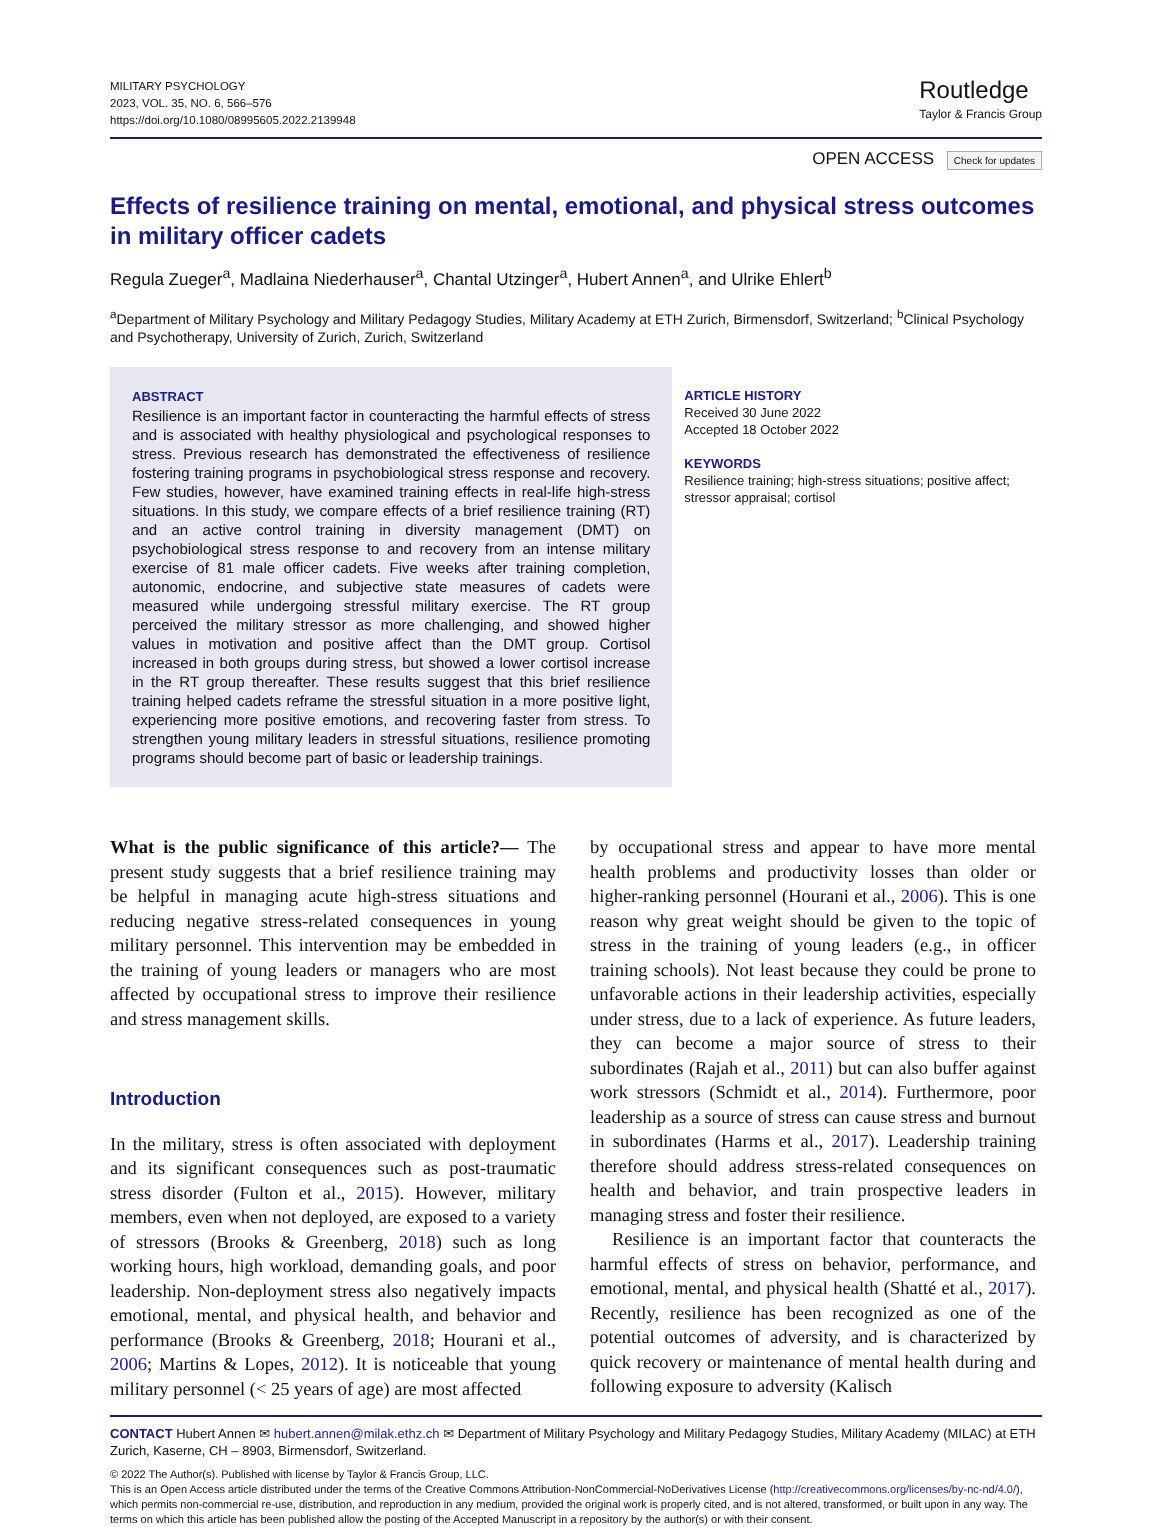MILITARY PSYCHOLOGY
2023, VOL. 35, NO. 6, 566–576
https://doi.org/10.1080/08995605.2022.2139948
Routledge
Taylor & Francis Group
OPEN ACCESS Check for updates
Effects of resilience training on mental, emotional, and physical stress outcomes in military officer cadets
Regula Zueger<sup>a</sup>, Madlaina Niederhauser<sup>a</sup>, Chantal Utzinger<sup>a</sup>, Hubert Annen<sup>a</sup>, and Ulrike Ehlert<sup>b</sup>
<sup>a</sup> Department of Military Psychology and Military Pedagogy Studies, Military Academy at ETH Zurich, Birmensdorf, Switzerland; <sup>b</sup>Clinical Psychology and Psychotherapy, University of Zurich, Zurich, Switzerland
ABSTRACT
Resilience is an important factor in counteracting the harmful effects of stress and is associated with healthy physiological and psychological responses to stress. Previous research has demonstrated the effectiveness of resilience fostering training programs in psychobiological stress response and recovery. Few studies, however, have examined training effects in real-life high-stress situations. In this study, we compare effects of a brief resilience training (RT) and an active control training in diversity management (DMT) on psychobiological stress response to and recovery from an intense military exercise of 81 male officer cadets. Five weeks after training completion, autonomic, endocrine, and subjective state measures of cadets were measured while undergoing stressful military exercise. The RT group perceived the military stressor as more challenging, and showed higher values in motivation and positive affect than the DMT group. Cortisol increased in both groups during stress, but showed a lower cortisol increase in the RT group thereafter. These results suggest that this brief resilience training helped cadets reframe the stressful situation in a more positive light, experiencing more positive emotions, and recovering faster from stress. To strengthen young military leaders in stressful situations, resilience promoting programs should become part of basic or leadership trainings.
ARTICLE HISTORY
Received 30 June 2022
Accepted 18 October 2022
KEYWORDS
Resilience training; high-stress situations; positive affect; stressor appraisal; cortisol
What is the public significance of this article?— The present study suggests that a brief resilience training may be helpful in managing acute high-stress situations and reducing negative stress-related consequences in young military personnel. This intervention may be embedded in the training of young leaders or managers who are most affected by occupational stress to improve their resilience and stress management skills.
Introduction
In the military, stress is often associated with deployment and its significant consequences such as post-traumatic stress disorder (Fulton et al., 2015). However, military members, even when not deployed, are exposed to a variety of stressors (Brooks & Greenberg, 2018) such as long working hours, high workload, demanding goals, and poor leadership. Non-deployment stress also negatively impacts emotional, mental, and physical health, and behavior and performance (Brooks & Greenberg, 2018; Hourani et al., 2006; Martins & Lopes, 2012). It is noticeable that young military personnel (< 25 years of age) are most affected
by occupational stress and appear to have more mental health problems and productivity losses than older or higher-ranking personnel (Hourani et al., 2006). This is one reason why great weight should be given to the topic of stress in the training of young leaders (e.g., in officer training schools). Not least because they could be prone to unfavorable actions in their leadership activities, especially under stress, due to a lack of experience. As future leaders, they can become a major source of stress to their subordinates (Rajah et al., 2011) but can also buffer against work stressors (Schmidt et al., 2014). Furthermore, poor leadership as a source of stress can cause stress and burnout in subordinates (Harms et al., 2017). Leadership training therefore should address stress-related consequences on health and behavior, and train prospective leaders in managing stress and foster their resilience.
Resilience is an important factor that counteracts the harmful effects of stress on behavior, performance, and emotional, mental, and physical health (Shatté et al., 2017). Recently, resilience has been recognized as one of the potential outcomes of adversity, and is characterized by quick recovery or maintenance of mental health during and following exposure to adversity (Kalisch
CONTACT Hubert Annen ✉ hubert.annen@milak.ethz.ch ✉ Department of Military Psychology and Military Pedagogy Studies, Military Academy (MILAC) at ETH Zurich, Kaserne, CH – 8903, Birmensdorf, Switzerland.
© 2022 The Author(s). Published with license by Taylor & Francis Group, LLC.
This is an Open Access article distributed under the terms of the Creative Commons Attribution-NonCommercial-NoDerivatives License (http://creativecommons.org/licenses/by-nc-nd/4.0/), which permits non-commercial re-use, distribution, and reproduction in any medium, provided the original work is properly cited, and is not altered, transformed, or built upon in any way. The terms on which this article has been published allow the posting of the Accepted Manuscript in a repository by the author(s) or with their consent.